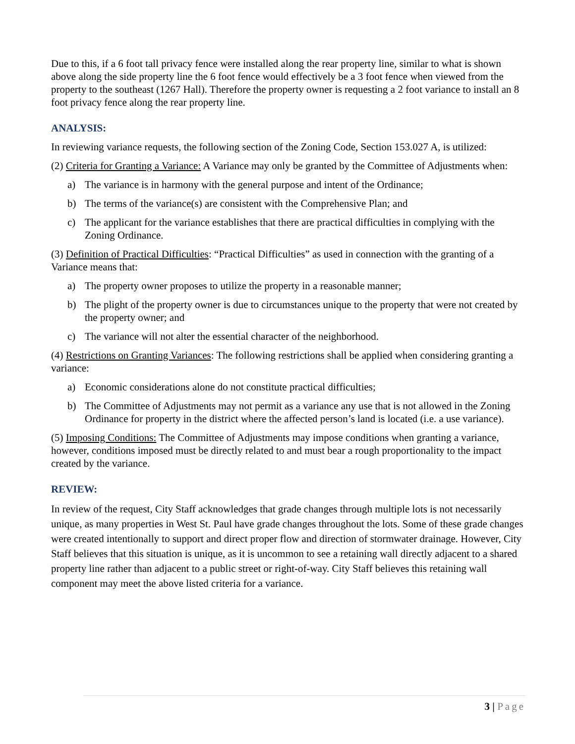Due to this, if a 6 foot tall privacy fence were installed along the rear property line, similar to what is shown above along the side property line the 6 foot fence would effectively be a 3 foot fence when viewed from the property to the southeast (1267 Hall). Therefore the property owner is requesting a 2 foot variance to install an 8 foot privacy fence along the rear property line.
ANALYSIS:
In reviewing variance requests, the following section of the Zoning Code, Section 153.027 A, is utilized:
(2) Criteria for Granting a Variance: A Variance may only be granted by the Committee of Adjustments when:
a) The variance is in harmony with the general purpose and intent of the Ordinance;
b) The terms of the variance(s) are consistent with the Comprehensive Plan; and
c) The applicant for the variance establishes that there are practical difficulties in complying with the Zoning Ordinance.
(3) Definition of Practical Difficulties: “Practical Difficulties” as used in connection with the granting of a Variance means that:
a) The property owner proposes to utilize the property in a reasonable manner;
b) The plight of the property owner is due to circumstances unique to the property that were not created by the property owner; and
c) The variance will not alter the essential character of the neighborhood.
(4) Restrictions on Granting Variances: The following restrictions shall be applied when considering granting a variance:
a) Economic considerations alone do not constitute practical difficulties;
b) The Committee of Adjustments may not permit as a variance any use that is not allowed in the Zoning Ordinance for property in the district where the affected person’s land is located (i.e. a use variance).
(5) Imposing Conditions: The Committee of Adjustments may impose conditions when granting a variance, however, conditions imposed must be directly related to and must bear a rough proportionality to the impact created by the variance.
REVIEW:
In review of the request, City Staff acknowledges that grade changes through multiple lots is not necessarily unique, as many properties in West St. Paul have grade changes throughout the lots. Some of these grade changes were created intentionally to support and direct proper flow and direction of stormwater drainage. However, City Staff believes that this situation is unique, as it is uncommon to see a retaining wall directly adjacent to a shared property line rather than adjacent to a public street or right-of-way. City Staff believes this retaining wall component may meet the above listed criteria for a variance.
3 | Page